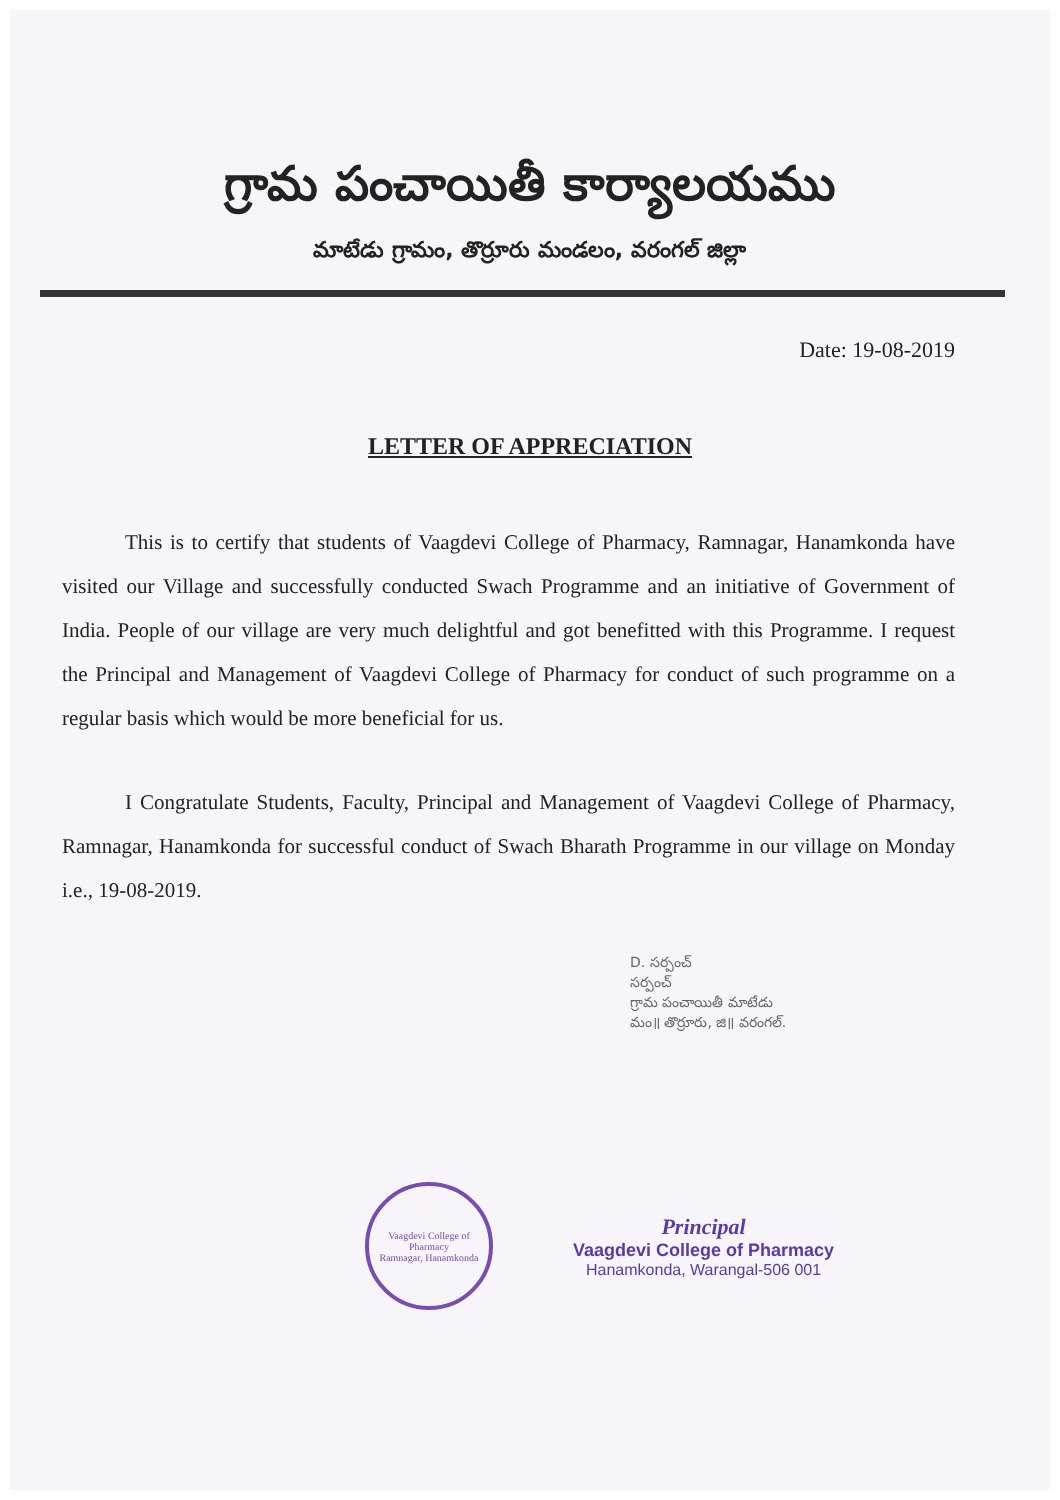గ్రామ పంచాయితీ కార్యాలయము
మాటేడు గ్రామం, తొర్రూరు మండలం, వరంగల్ జిల్లా
Date: 19-08-2019
LETTER OF APPRECIATION
This is to certify that students of Vaagdevi College of Pharmacy, Ramnagar, Hanamkonda have visited our Village and successfully conducted Swach Programme and an initiative of Government of India. People of our village are very much delightful and got benefitted with this Programme. I request the Principal and Management of Vaagdevi College of Pharmacy for conduct of such programme on a regular basis which would be more beneficial for us.
I Congratulate Students, Faculty, Principal and Management of Vaagdevi College of Pharmacy, Ramnagar, Hanamkonda for successful conduct of Swach Bharath Programme in our village on Monday i.e., 19-08-2019.
D. సర్పంచ్
సర్పంచ్
గ్రామ పంచాయితీ మాటేడు
మం॥ తొర్రూరు, జి॥ వరంగల్.
Vaagdevi College of Pharmacy
Ramnagar, Hanamkonda
Principal
Vaagdevi College of Pharmacy
Hanamkonda, Warangal-506 001